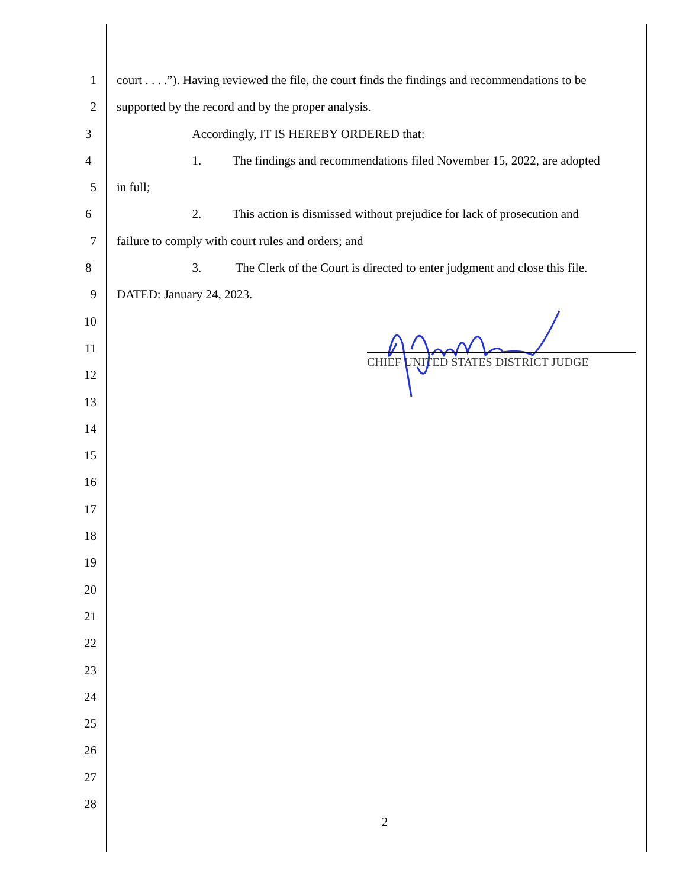1 court . . . .”). Having reviewed the file, the court finds the findings and recommendations to be
2 supported by the record and by the proper analysis.
3 Accordingly, IT IS HEREBY ORDERED that:
4 1. The findings and recommendations filed November 15, 2022, are adopted
5 in full;
6 2. This action is dismissed without prejudice for lack of prosecution and
7 failure to comply with court rules and orders; and
8 3. The Clerk of the Court is directed to enter judgment and close this file.
9 DATED: January 24, 2023.
10
11
12
13
14
15
16
17
18
19
20
21
22
23
24
25
26
27
28
CHIEF UNITED STATES DISTRICT JUDGE
2